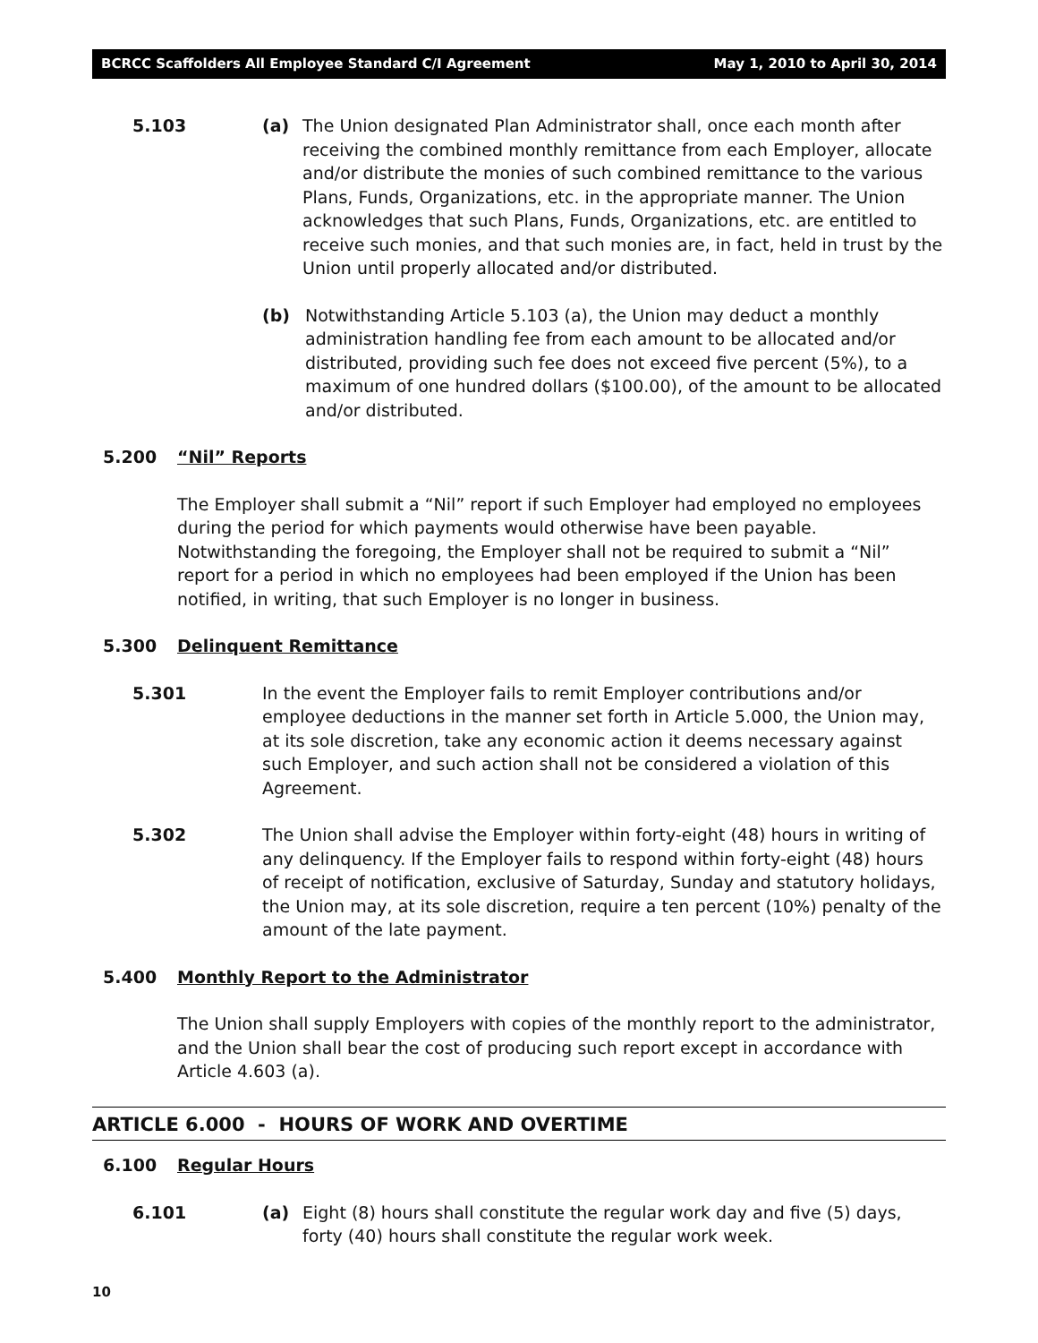BCRCC Scaffolders All Employee Standard C/I Agreement May 1, 2010 to April 30, 2014
5.103 (a) The Union designated Plan Administrator shall, once each month after receiving the combined monthly remittance from each Employer, allocate and/or distribute the monies of such combined remittance to the various Plans, Funds, Organizations, etc. in the appropriate manner. The Union acknowledges that such Plans, Funds, Organizations, etc. are entitled to receive such monies, and that such monies are, in fact, held in trust by the Union until properly allocated and/or distributed.
(b) Notwithstanding Article 5.103 (a), the Union may deduct a monthly administration handling fee from each amount to be allocated and/or distributed, providing such fee does not exceed five percent (5%), to a maximum of one hundred dollars ($100.00), of the amount to be allocated and/or distributed.
5.200 “Nil” Reports
The Employer shall submit a “Nil” report if such Employer had employed no employees during the period for which payments would otherwise have been payable. Notwithstanding the foregoing, the Employer shall not be required to submit a “Nil” report for a period in which no employees had been employed if the Union has been notified, in writing, that such Employer is no longer in business.
5.300 Delinquent Remittance
5.301 In the event the Employer fails to remit Employer contributions and/or employee deductions in the manner set forth in Article 5.000, the Union may, at its sole discretion, take any economic action it deems necessary against such Employer, and such action shall not be considered a violation of this Agreement.
5.302 The Union shall advise the Employer within forty-eight (48) hours in writing of any delinquency. If the Employer fails to respond within forty-eight (48) hours of receipt of notification, exclusive of Saturday, Sunday and statutory holidays, the Union may, at its sole discretion, require a ten percent (10%) penalty of the amount of the late payment.
5.400 Monthly Report to the Administrator
The Union shall supply Employers with copies of the monthly report to the administrator, and the Union shall bear the cost of producing such report except in accordance with Article 4.603 (a).
ARTICLE 6.000 - HOURS OF WORK AND OVERTIME
6.100 Regular Hours
6.101 (a) Eight (8) hours shall constitute the regular work day and five (5) days, forty (40) hours shall constitute the regular work week.
10